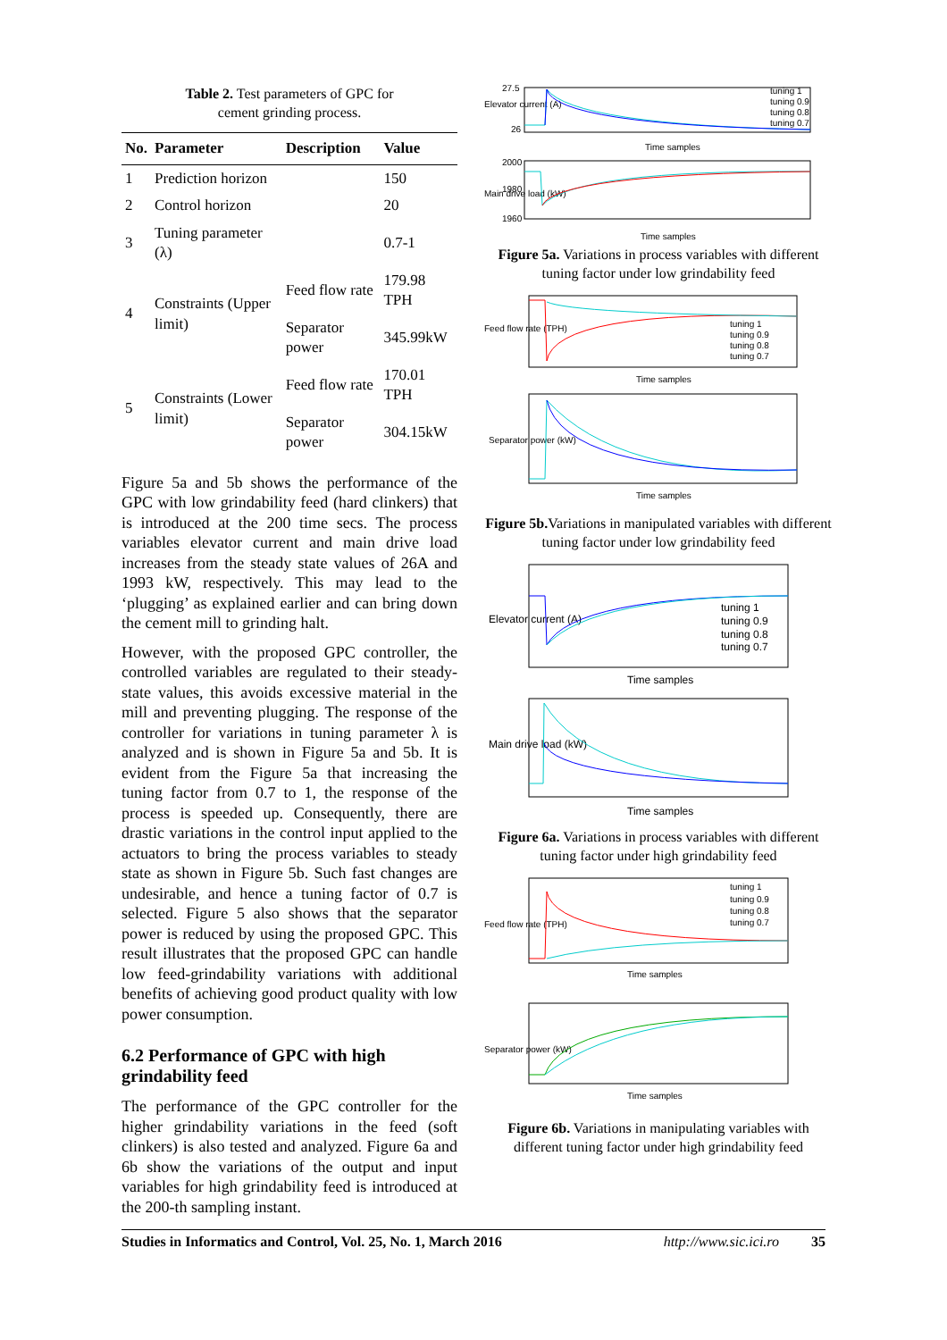Table 2. Test parameters of GPC for
cement grinding process.
| No. | Parameter | Description | Value |
| --- | --- | --- | --- |
| 1 | Prediction horizon | | 150 |
| 2 | Control horizon | | 20 |
| 3 | Tuning parameter (λ) | | 0.7-1 |
| 4 | Constraints (Upper limit) | Feed flow rate | 179.98 TPH |
| | | Separator power | 345.99kW |
| 5 | Constraints (Lower limit) | Feed flow rate | 170.01 TPH |
| | | Separator power | 304.15kW |
Figure 5a and 5b shows the performance of the GPC with low grindability feed (hard clinkers) that is introduced at the 200 time secs. The process variables elevator current and main drive load increases from the steady state values of 26A and 1993 kW, respectively. This may lead to the ‘plugging’ as explained earlier and can bring down the cement mill to grinding halt.
However, with the proposed GPC controller, the controlled variables are regulated to their steady-state values, this avoids excessive material in the mill and preventing plugging. The response of the controller for variations in tuning parameter λ is analyzed and is shown in Figure 5a and 5b. It is evident from the Figure 5a that increasing the tuning factor from 0.7 to 1, the response of the process is speeded up. Consequently, there are drastic variations in the control input applied to the actuators to bring the process variables to steady state as shown in Figure 5b. Such fast changes are undesirable, and hence a tuning factor of 0.7 is selected. Figure 5 also shows that the separator power is reduced by using the proposed GPC. This result illustrates that the proposed GPC can handle low feed-grindability variations with additional benefits of achieving good product quality with low power consumption.
6.2 Performance of GPC with high grindability feed
The performance of the GPC controller for the higher grindability variations in the feed (soft clinkers) is also tested and analyzed. Figure 6a and 6b show the variations of the output and input variables for high grindability feed is introduced at the 200-th sampling instant.
Elevator current (A)
27.5
26
Time samples
tuning 1
tuning 0.9
tuning 0.8
tuning 0.7
Main drive load (kW)
2000
1980
1960
Time samples
Figure 5a. Variations in process variables with different tuning factor under low grindability feed
Feed flow rate (TPH)
Time samples
tuning 1
tuning 0.9
tuning 0.8
tuning 0.7
Separator power (kW)
Time samples
Figure 5b. Variations in manipulated variables with different tuning factor under low grindability feed
Elevator current (A)
Time samples
tuning 1
tuning 0.9
tuning 0.8
tuning 0.7
Main drive load (kW)
Time samples
Figure 6a. Variations in process variables with different tuning factor under high grindability feed
Feed flow rate (TPH)
Time samples
tuning 1
tuning 0.9
tuning 0.8
tuning 0.7
Separator power (kW)
Time samples
Figure 6b. Variations in manipulating variables with different tuning factor under high grindability feed
Studies in Informatics and Control, Vol. 25, No. 1, March 2016 http://www.sic.ici.ro 35